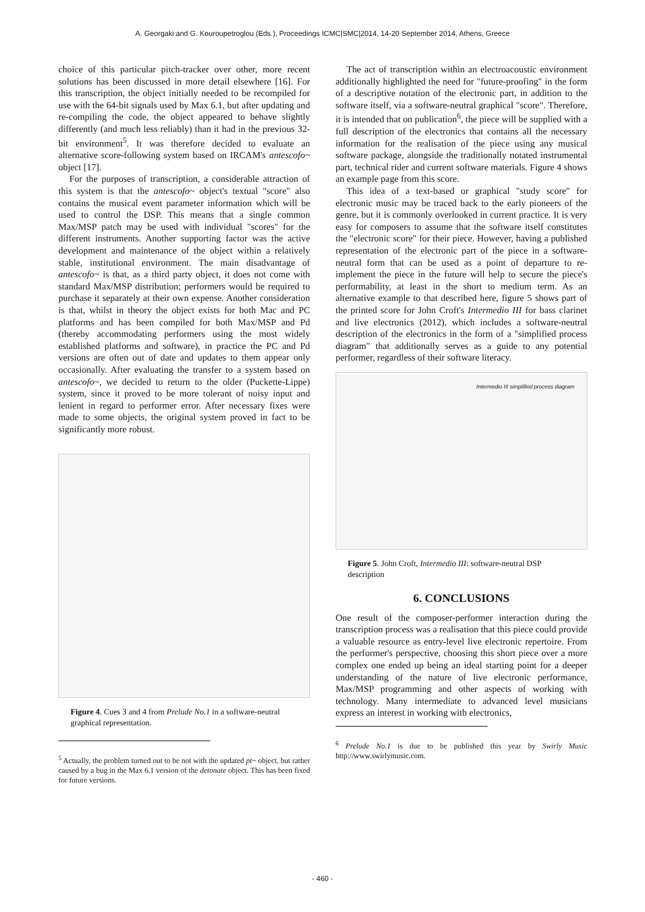A. Georgaki and G. Kouroupetroglou (Eds.), Proceedings ICMC|SMC|2014, 14-20 September 2014, Athens, Greece
choice of this particular pitch-tracker over other, more recent solutions has been discussed in more detail elsewhere [16]. For this transcription, the object initially needed to be recompiled for use with the 64-bit signals used by Max 6.1, but after updating and re-compiling the code, the object appeared to behave slightly differently (and much less reliably) than it had in the previous 32-bit environment<sup>5</sup>. It was therefore decided to evaluate an alternative score-following system based on IRCAM's antescofo~ object [17].
For the purposes of transcription, a considerable attraction of this system is that the antescofo~ object's textual "score" also contains the musical event parameter information which will be used to control the DSP. This means that a single common Max/MSP patch may be used with individual "scores" for the different instruments. Another supporting factor was the active development and maintenance of the object within a relatively stable, institutional environment. The main disadvantage of antescofo~ is that, as a third party object, it does not come with standard Max/MSP distribution; performers would be required to purchase it separately at their own expense. Another consideration is that, whilst in theory the object exists for both Mac and PC platforms and has been compiled for both Max/MSP and Pd (thereby accommodating performers using the most widely established platforms and software), in practice the PC and Pd versions are often out of date and updates to them appear only occasionally. After evaluating the transfer to a system based on antescofo~, we decided to return to the older (Puckette-Lippe) system, since it proved to be more tolerant of noisy input and lenient in regard to performer error. After necessary fixes were made to some objects, the original system proved in fact to be significantly more robust.
Figure 4. Cues 3 and 4 from Prelude No.1 in a software-neutral graphical representation.
<sup>5</sup> Actually, the problem turned out to be not with the updated pt~ object, but rather caused by a bug in the Max 6.1 version of the detonate object. This has been fixed for future versions.
The act of transcription within an electroacoustic environment additionally highlighted the need for "future-proofing" in the form of a descriptive notation of the electronic part, in addition to the software itself, via a software-neutral graphical "score". Therefore, it is intended that on publication<sup>6</sup>, the piece will be supplied with a full description of the electronics that contains all the necessary information for the realisation of the piece using any musical software package, alongside the traditionally notated instrumental part, technical rider and current software materials. Figure 4 shows an example page from this score.
This idea of a text-based or graphical "study score" for electronic music may be traced back to the early pioneers of the genre, but it is commonly overlooked in current practice. It is very easy for composers to assume that the software itself constitutes the "electronic score" for their piece. However, having a published representation of the electronic part of the piece in a software-neutral form that can be used as a point of departure to re-implement the piece in the future will help to secure the piece's performability, at least in the short to medium term. As an alternative example to that described here, figure 5 shows part of the printed score for John Croft's Intermedio III for bass clarinet and live electronics (2012), which includes a software-neutral description of the electronics in the form of a "simplified process diagram" that additionally serves as a guide to any potential performer, regardless of their software literacy.
Intermedio III simplified process diagram
Figure 5. John Croft, Intermedio III: software-neutral DSP description
6. CONCLUSIONS
One result of the composer-performer interaction during the transcription process was a realisation that this piece could provide a valuable resource as entry-level live electronic repertoire. From the performer's perspective, choosing this short piece over a more complex one ended up being an ideal starting point for a deeper understanding of the nature of live electronic performance, Max/MSP programming and other aspects of working with technology. Many intermediate to advanced level musicians express an interest in working with electronics,
<sup>6</sup> Prelude No.1 is due to be published this year by Swirly Music http://www.swirlymusic.com.
- 460 -